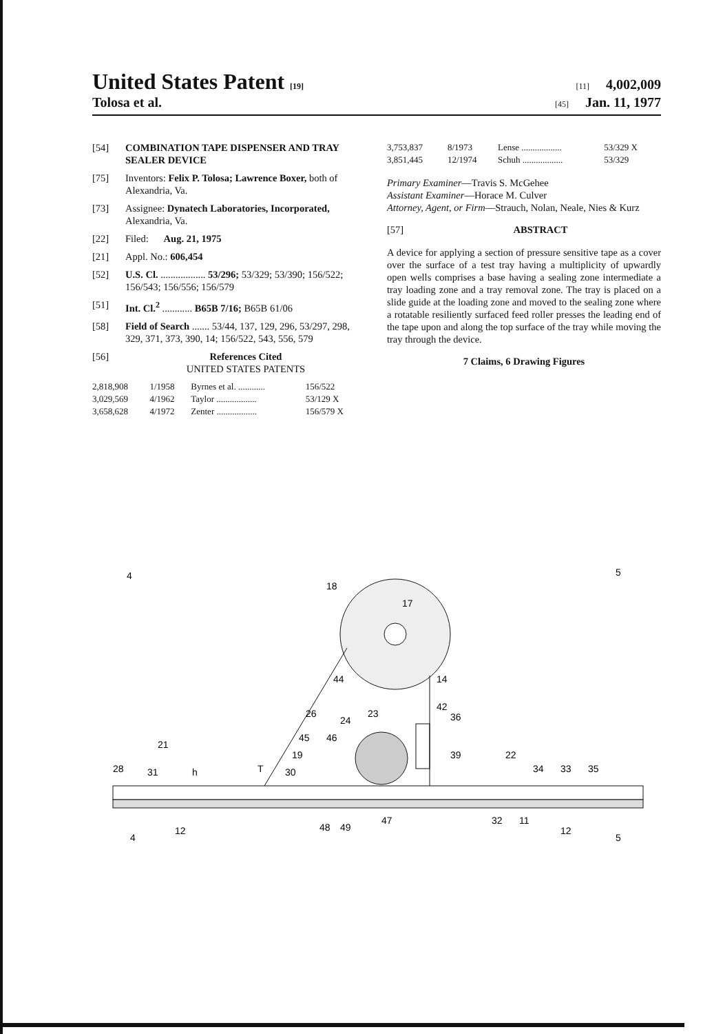United States Patent [19] [11] 4,002,009
Tolosa et al. [45] Jan. 11, 1977
[54] COMBINATION TAPE DISPENSER AND TRAY SEALER DEVICE
[75] Inventors: Felix P. Tolosa; Lawrence Boxer, both of Alexandria, Va.
[73] Assignee: Dynatech Laboratories, Incorporated, Alexandria, Va.
[22] Filed: Aug. 21, 1975
[21] Appl. No.: 606,454
[52] U.S. Cl. .................. 53/296; 53/329; 53/390; 156/522; 156/543; 156/556; 156/579
[51] Int. Cl.<sup>2</sup> ............ B65B 7/16; B65B 61/06
[58] Field of Search ....... 53/44, 137, 129, 296, 53/297, 298, 329, 371, 373, 390, 14; 156/522, 543, 556, 579
[56] References Cited
UNITED STATES PATENTS
| 2,818,908 | 1/1958 | Byrnes et al. ............ | 156/522 |
| 3,029,569 | 4/1962 | Taylor .................. | 53/129 X |
| 3,658,628 | 4/1972 | Zenter .................. | 156/579 X |
| 3,753,837 | 8/1973 | Lense .................. | 53/329 X |
| 3,851,445 | 12/1974 | Schuh .................. | 53/329 |
Primary Examiner—Travis S. McGehee
Assistant Examiner—Horace M. Culver
Attorney, Agent, or Firm—Strauch, Nolan, Neale, Nies & Kurz
[57] ABSTRACT
A device for applying a section of pressure sensitive tape as a cover over the surface of a test tray having a multiplicity of upwardly open wells comprises a base having a sealing zone intermediate a tray loading zone and a tray removal zone. The tray is placed on a slide guide at the loading zone and moved to the sealing zone where a rotatable resiliently surfaced feed roller presses the leading end of the tape upon and along the top surface of the tray while moving the tray through the device.
7 Claims, 6 Drawing Figures
18
17
14
44
26
24
23
42
36
45
46
19
39
21
28
31
h
T
30
22
34
33
35
48
49
47
32
11
12
12
4
4
5
5